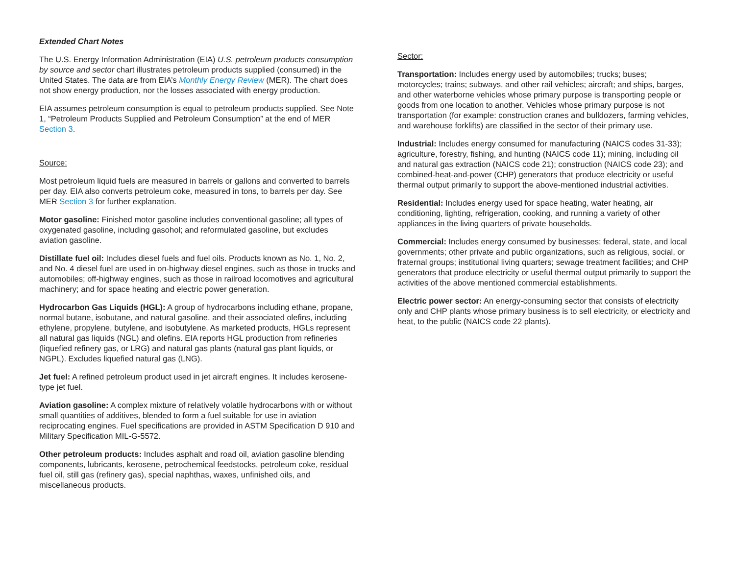Extended Chart Notes
The U.S. Energy Information Administration (EIA) U.S. petroleum products consumption by source and sector chart illustrates petroleum products supplied (consumed) in the United States. The data are from EIA’s Monthly Energy Review (MER). The chart does not show energy production, nor the losses associated with energy production.
EIA assumes petroleum consumption is equal to petroleum products supplied. See Note 1, “Petroleum Products Supplied and Petroleum Consumption” at the end of MER Section 3.
Source:
Most petroleum liquid fuels are measured in barrels or gallons and converted to barrels per day. EIA also converts petroleum coke, measured in tons, to barrels per day. See MER Section 3 for further explanation.
Motor gasoline: Finished motor gasoline includes conventional gasoline; all types of oxygenated gasoline, including gasohol; and reformulated gasoline, but excludes aviation gasoline.
Distillate fuel oil: Includes diesel fuels and fuel oils. Products known as No. 1, No. 2, and No. 4 diesel fuel are used in on-highway diesel engines, such as those in trucks and automobiles; off-highway engines, such as those in railroad locomotives and agricultural machinery; and for space heating and electric power generation.
Hydrocarbon Gas Liquids (HGL): A group of hydrocarbons including ethane, propane, normal butane, isobutane, and natural gasoline, and their associated olefins, including ethylene, propylene, butylene, and isobutylene. As marketed products, HGLs represent all natural gas liquids (NGL) and olefins. EIA reports HGL production from refineries (liquefied refinery gas, or LRG) and natural gas plants (natural gas plant liquids, or NGPL). Excludes liquefied natural gas (LNG).
Jet fuel: A refined petroleum product used in jet aircraft engines. It includes kerosene-type jet fuel.
Aviation gasoline: A complex mixture of relatively volatile hydrocarbons with or without small quantities of additives, blended to form a fuel suitable for use in aviation reciprocating engines. Fuel specifications are provided in ASTM Specification D 910 and Military Specification MIL-G-5572.
Other petroleum products: Includes asphalt and road oil, aviation gasoline blending components, lubricants, kerosene, petrochemical feedstocks, petroleum coke, residual fuel oil, still gas (refinery gas), special naphthas, waxes, unfinished oils, and miscellaneous products.
Sector:
Transportation: Includes energy used by automobiles; trucks; buses; motorcycles; trains; subways, and other rail vehicles; aircraft; and ships, barges, and other waterborne vehicles whose primary purpose is transporting people or goods from one location to another. Vehicles whose primary purpose is not transportation (for example: construction cranes and bulldozers, farming vehicles, and warehouse forklifts) are classified in the sector of their primary use.
Industrial: Includes energy consumed for manufacturing (NAICS codes 31-33); agriculture, forestry, fishing, and hunting (NAICS code 11); mining, including oil and natural gas extraction (NAICS code 21); construction (NAICS code 23); and combined-heat-and-power (CHP) generators that produce electricity or useful thermal output primarily to support the above-mentioned industrial activities.
Residential: Includes energy used for space heating, water heating, air conditioning, lighting, refrigeration, cooking, and running a variety of other appliances in the living quarters of private households.
Commercial: Includes energy consumed by businesses; federal, state, and local governments; other private and public organizations, such as religious, social, or fraternal groups; institutional living quarters; sewage treatment facilities; and CHP generators that produce electricity or useful thermal output primarily to support the activities of the above mentioned commercial establishments.
Electric power sector: An energy-consuming sector that consists of electricity only and CHP plants whose primary business is to sell electricity, or electricity and heat, to the public (NAICS code 22 plants).